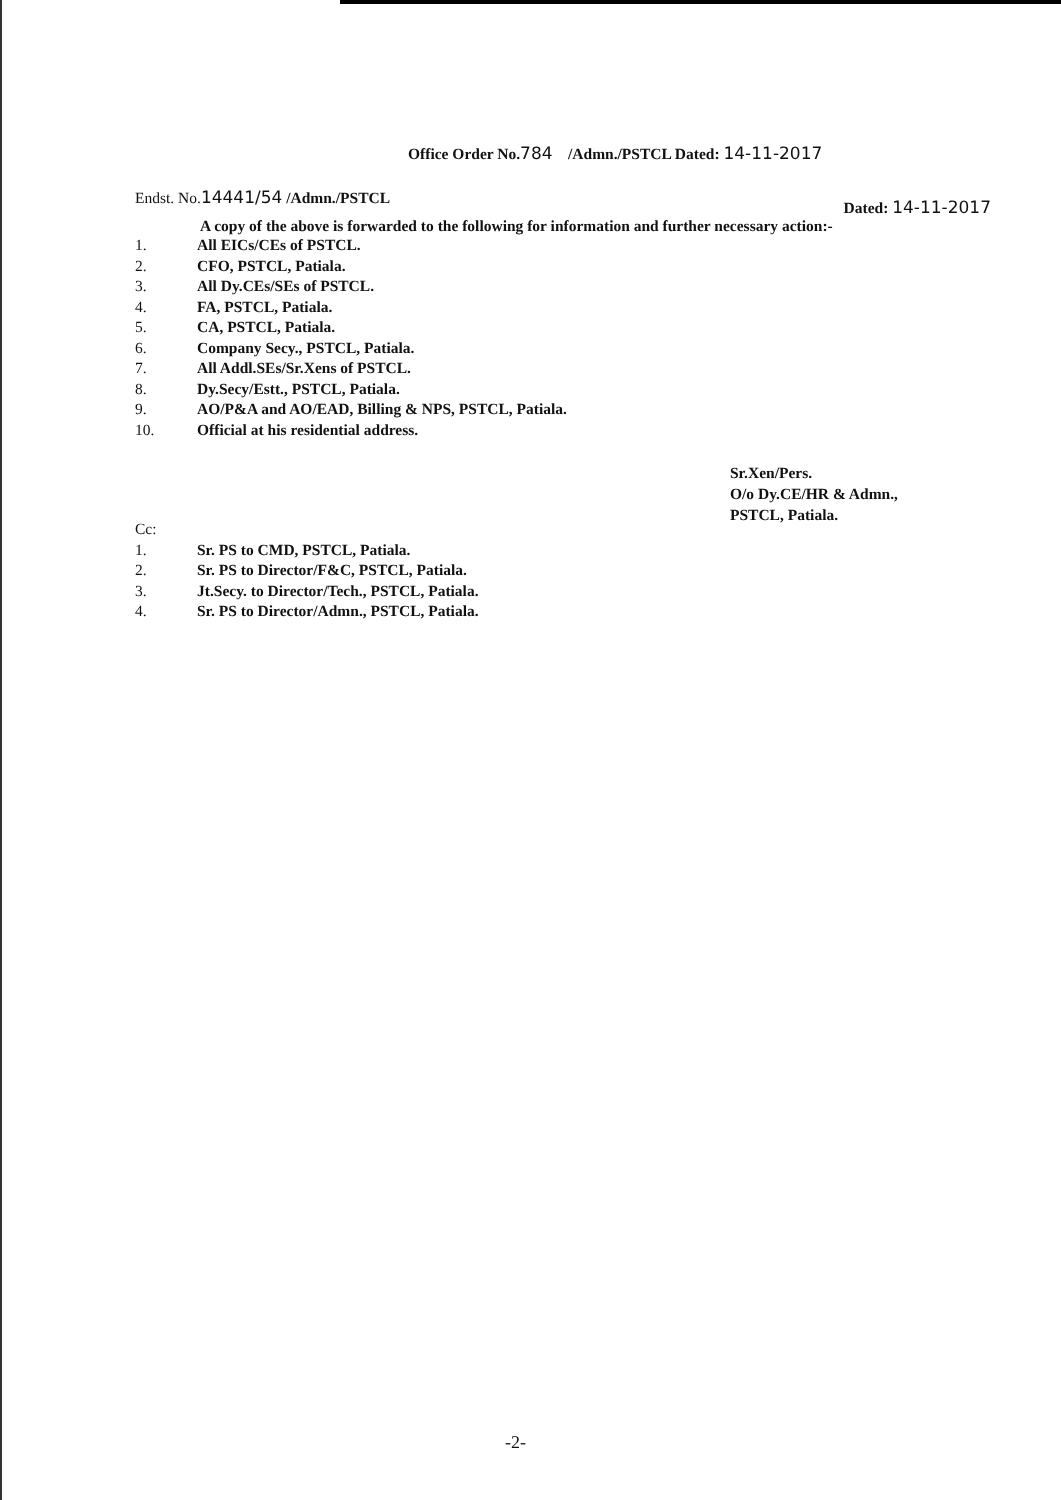Office Order No.784 /Admn./PSTCL Dated: 14-11-2017
Endst. No. 14441/54 /Admn./PSTCL
Dated: 14-11-2017
A copy of the above is forwarded to the following for information and further necessary action:-
1. All EICs/CEs of PSTCL.
2. CFO, PSTCL, Patiala.
3. All Dy.CEs/SEs of PSTCL.
4. FA, PSTCL, Patiala.
5. CA, PSTCL, Patiala.
6. Company Secy., PSTCL, Patiala.
7. All Addl.SEs/Sr.Xens of PSTCL.
8. Dy.Secy/Estt., PSTCL, Patiala.
9. AO/P&A and AO/EAD, Billing & NPS, PSTCL, Patiala.
10. Official at his residential address.
Sr.Xen/Pers.
O/o Dy.CE/HR & Admn.,
PSTCL, Patiala.
Cc:
1. Sr. PS to CMD, PSTCL, Patiala.
2. Sr. PS to Director/F&C, PSTCL, Patiala.
3. Jt.Secy. to Director/Tech., PSTCL, Patiala.
4. Sr. PS to Director/Admn., PSTCL, Patiala.
-2-